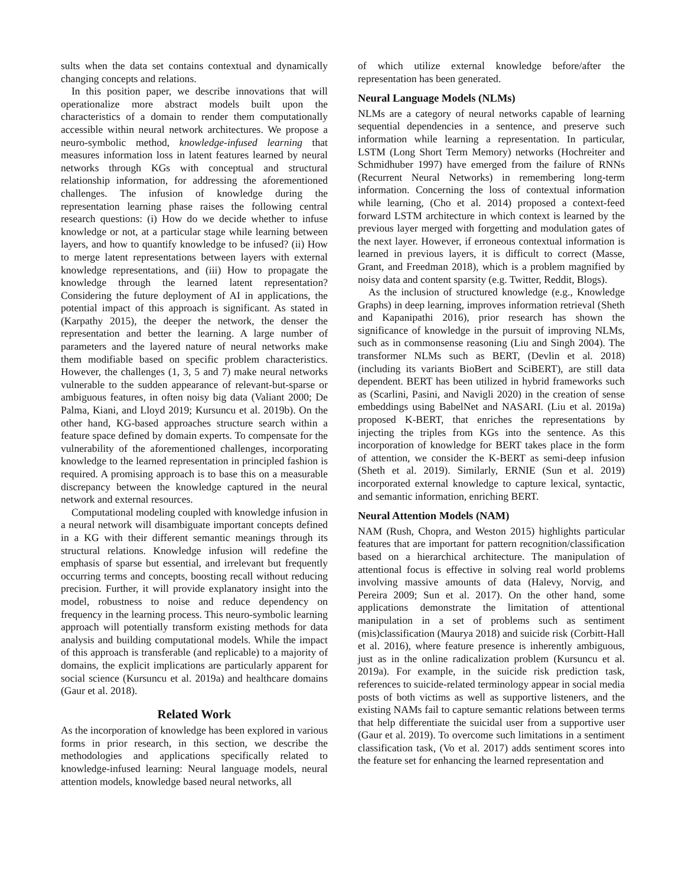sults when the data set contains contextual and dynamically changing concepts and relations.
In this position paper, we describe innovations that will operationalize more abstract models built upon the characteristics of a domain to render them computationally accessible within neural network architectures. We propose a neuro-symbolic method, knowledge-infused learning that measures information loss in latent features learned by neural networks through KGs with conceptual and structural relationship information, for addressing the aforementioned challenges. The infusion of knowledge during the representation learning phase raises the following central research questions: (i) How do we decide whether to infuse knowledge or not, at a particular stage while learning between layers, and how to quantify knowledge to be infused? (ii) How to merge latent representations between layers with external knowledge representations, and (iii) How to propagate the knowledge through the learned latent representation? Considering the future deployment of AI in applications, the potential impact of this approach is significant. As stated in (Karpathy 2015), the deeper the network, the denser the representation and better the learning. A large number of parameters and the layered nature of neural networks make them modifiable based on specific problem characteristics. However, the challenges (1, 3, 5 and 7) make neural networks vulnerable to the sudden appearance of relevant-but-sparse or ambiguous features, in often noisy big data (Valiant 2000; De Palma, Kiani, and Lloyd 2019; Kursuncu et al. 2019b). On the other hand, KG-based approaches structure search within a feature space defined by domain experts. To compensate for the vulnerability of the aforementioned challenges, incorporating knowledge to the learned representation in principled fashion is required. A promising approach is to base this on a measurable discrepancy between the knowledge captured in the neural network and external resources.
Computational modeling coupled with knowledge infusion in a neural network will disambiguate important concepts defined in a KG with their different semantic meanings through its structural relations. Knowledge infusion will redefine the emphasis of sparse but essential, and irrelevant but frequently occurring terms and concepts, boosting recall without reducing precision. Further, it will provide explanatory insight into the model, robustness to noise and reduce dependency on frequency in the learning process. This neuro-symbolic learning approach will potentially transform existing methods for data analysis and building computational models. While the impact of this approach is transferable (and replicable) to a majority of domains, the explicit implications are particularly apparent for social science (Kursuncu et al. 2019a) and healthcare domains (Gaur et al. 2018).
Related Work
As the incorporation of knowledge has been explored in various forms in prior research, in this section, we describe the methodologies and applications specifically related to knowledge-infused learning: Neural language models, neural attention models, knowledge based neural networks, all
of which utilize external knowledge before/after the representation has been generated.
Neural Language Models (NLMs)
NLMs are a category of neural networks capable of learning sequential dependencies in a sentence, and preserve such information while learning a representation. In particular, LSTM (Long Short Term Memory) networks (Hochreiter and Schmidhuber 1997) have emerged from the failure of RNNs (Recurrent Neural Networks) in remembering long-term information. Concerning the loss of contextual information while learning, (Cho et al. 2014) proposed a context-feed forward LSTM architecture in which context is learned by the previous layer merged with forgetting and modulation gates of the next layer. However, if erroneous contextual information is learned in previous layers, it is difficult to correct (Masse, Grant, and Freedman 2018), which is a problem magnified by noisy data and content sparsity (e.g. Twitter, Reddit, Blogs).
As the inclusion of structured knowledge (e.g., Knowledge Graphs) in deep learning, improves information retrieval (Sheth and Kapanipathi 2016), prior research has shown the significance of knowledge in the pursuit of improving NLMs, such as in commonsense reasoning (Liu and Singh 2004). The transformer NLMs such as BERT, (Devlin et al. 2018) (including its variants BioBert and SciBERT), are still data dependent. BERT has been utilized in hybrid frameworks such as (Scarlini, Pasini, and Navigli 2020) in the creation of sense embeddings using BabelNet and NASARI. (Liu et al. 2019a) proposed K-BERT, that enriches the representations by injecting the triples from KGs into the sentence. As this incorporation of knowledge for BERT takes place in the form of attention, we consider the K-BERT as semi-deep infusion (Sheth et al. 2019). Similarly, ERNIE (Sun et al. 2019) incorporated external knowledge to capture lexical, syntactic, and semantic information, enriching BERT.
Neural Attention Models (NAM)
NAM (Rush, Chopra, and Weston 2015) highlights particular features that are important for pattern recognition/classification based on a hierarchical architecture. The manipulation of attentional focus is effective in solving real world problems involving massive amounts of data (Halevy, Norvig, and Pereira 2009; Sun et al. 2017). On the other hand, some applications demonstrate the limitation of attentional manipulation in a set of problems such as sentiment (mis)classification (Maurya 2018) and suicide risk (Corbitt-Hall et al. 2016), where feature presence is inherently ambiguous, just as in the online radicalization problem (Kursuncu et al. 2019a). For example, in the suicide risk prediction task, references to suicide-related terminology appear in social media posts of both victims as well as supportive listeners, and the existing NAMs fail to capture semantic relations between terms that help differentiate the suicidal user from a supportive user (Gaur et al. 2019). To overcome such limitations in a sentiment classification task, (Vo et al. 2017) adds sentiment scores into the feature set for enhancing the learned representation and